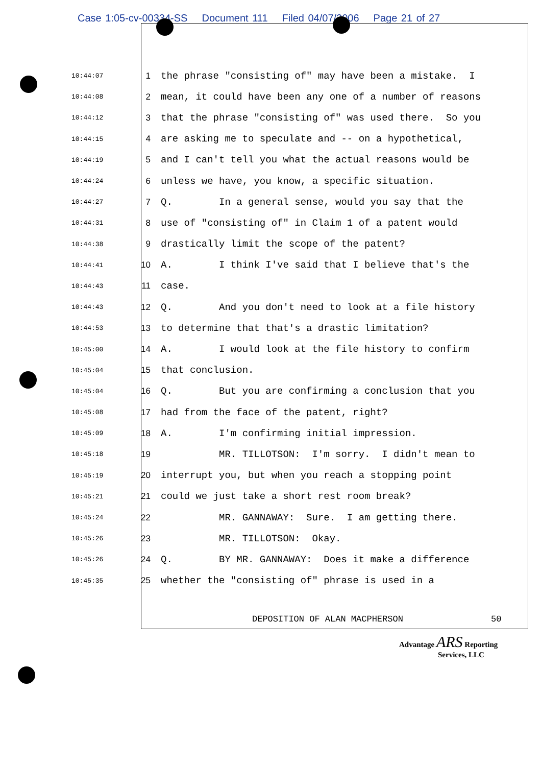Case 1:05-cv-00334-SS Document 111 Filed 04/07/2006 Page 21 of 27
| 10:44:07 | 1 | the phrase "consisting of" may have been a mistake. I |
| 10:44:08 | 2 | mean, it could have been any one of a number of reasons |
| 10:44:12 | 3 | that the phrase "consisting of" was used there. So you |
| 10:44:15 | 4 | are asking me to speculate and -- on a hypothetical, |
| 10:44:19 | 5 | and I can't tell you what the actual reasons would be |
| 10:44:24 | 6 | unless we have, you know, a specific situation. |
| 10:44:27 | 7 | Q. In a general sense, would you say that the |
| 10:44:31 | 8 | use of "consisting of" in Claim 1 of a patent would |
| 10:44:38 | 9 | drastically limit the scope of the patent? |
| 10:44:41 | 10 | A. I think I've said that I believe that's the |
| 10:44:43 | 11 | case. |
| 10:44:43 | 12 | Q. And you don't need to look at a file history |
| 10:44:53 | 13 | to determine that that's a drastic limitation? |
| 10:45:00 | 14 | A. I would look at the file history to confirm |
| 10:45:04 | 15 | that conclusion. |
| 10:45:04 | 16 | Q. But you are confirming a conclusion that you |
| 10:45:08 | 17 | had from the face of the patent, right? |
| 10:45:09 | 18 | A. I'm confirming initial impression. |
| 10:45:18 | 19 | MR. TILLOTSON: I'm sorry. I didn't mean to |
| 10:45:19 | 20 | interrupt you, but when you reach a stopping point |
| 10:45:21 | 21 | could we just take a short rest room break? |
| 10:45:24 | 22 | MR. GANNAWAY: Sure. I am getting there. |
| 10:45:26 | 23 | MR. TILLOTSON: Okay. |
| 10:45:26 | 24 | Q. BY MR. GANNAWAY: Does it make a difference |
| 10:45:35 | 25 | whether the "consisting of" phrase is used in a |
DEPOSITION OF ALAN MACPHERSON 50
Advantage ARS Reporting
Services, LLC